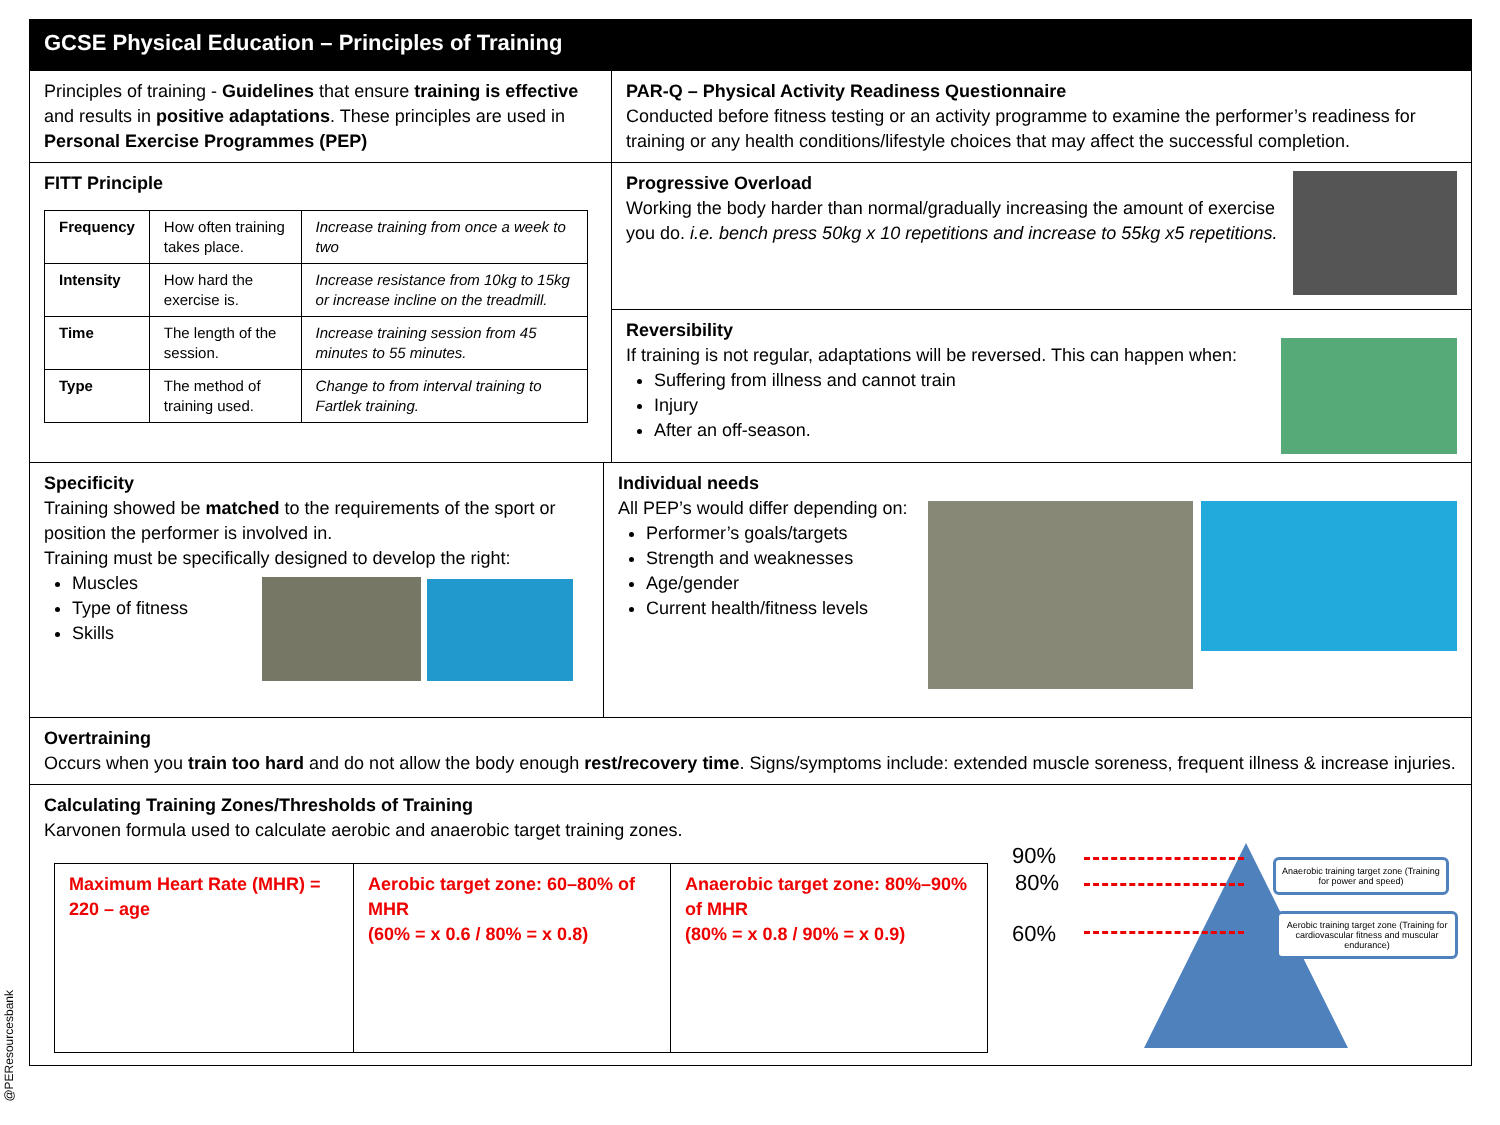GCSE Physical Education – Principles of Training
Principles of training - Guidelines that ensure training is effective and results in positive adaptations. These principles are used in Personal Exercise Programmes (PEP)
PAR-Q – Physical Activity Readiness Questionnaire
Conducted before fitness testing or an activity programme to examine the performer’s readiness for training or any health conditions/lifestyle choices that may affect the successful completion.
FITT Principle
| Frequency | How often training takes place. | Increase training from once a week to two |
| Intensity | How hard the exercise is. | Increase resistance from 10kg to 15kg or increase incline on the treadmill. |
| Time | The length of the session. | Increase training session from 45 minutes to 55 minutes. |
| Type | The method of training used. | Change to from interval training to Fartlek training. |
Progressive Overload
Working the body harder than normal/gradually increasing the amount of exercise you do. i.e. bench press 50kg x 10 repetitions and increase to 55kg x5 repetitions.
Reversibility
If training is not regular, adaptations will be reversed. This can happen when:
Suffering from illness and cannot train
Injury
After an off-season.
Specificity
Training showed be matched to the requirements of the sport or position the performer is involved in.
Training must be specifically designed to develop the right:
Muscles
Type of fitness
Skills
Individual needs
All PEP’s would differ depending on:
Performer’s goals/targets
Strength and weaknesses
Age/gender
Current health/fitness levels
Overtraining
Occurs when you train too hard and do not allow the body enough rest/recovery time. Signs/symptoms include: extended muscle soreness, frequent illness & increase injuries.
Calculating Training Zones/Thresholds of Training
Karvonen formula used to calculate aerobic and anaerobic target training zones.
| Maximum Heart Rate (MHR) = 220 – age | Aerobic target zone: 60–80% of MHR (60% = x 0.6 / 80% = x 0.8) | Anaerobic target zone: 80%–90% of MHR (80% = x 0.8 / 90% = x 0.9) |
90%
80%
60%
Anaerobic training target zone (Training for power and speed)
Aerobic training target zone (Training for cardiovascular fitness and muscular endurance)
@PEResourcesbank